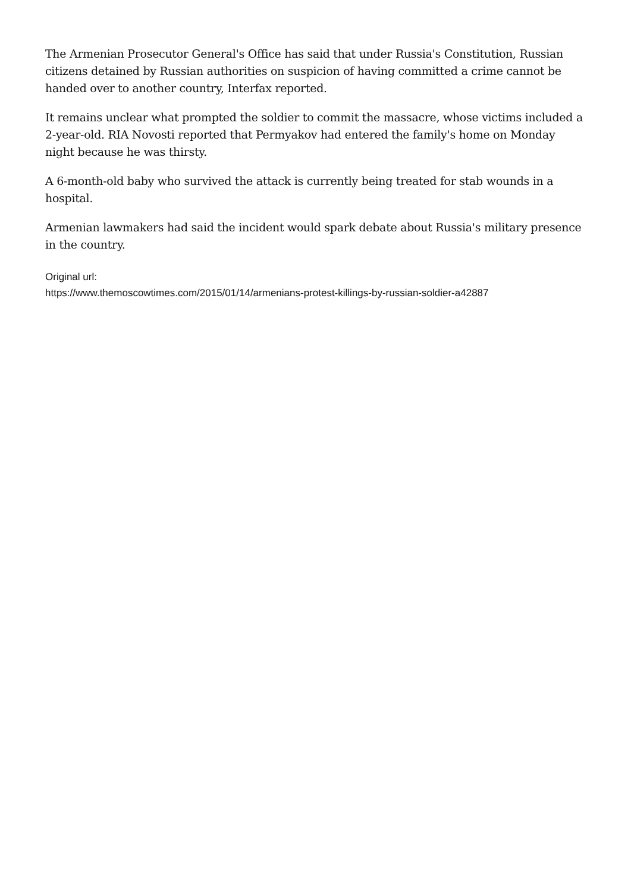The Armenian Prosecutor General's Office has said that under Russia's Constitution, Russian citizens detained by Russian authorities on suspicion of having committed a crime cannot be handed over to another country, Interfax reported.
It remains unclear what prompted the soldier to commit the massacre, whose victims included a 2-year-old. RIA Novosti reported that Permyakov had entered the family's home on Monday night because he was thirsty.
A 6-month-old baby who survived the attack is currently being treated for stab wounds in a hospital.
Armenian lawmakers had said the incident would spark debate about Russia's military presence in the country.
Original url:
https://www.themoscowtimes.com/2015/01/14/armenians-protest-killings-by-russian-soldier-a42887